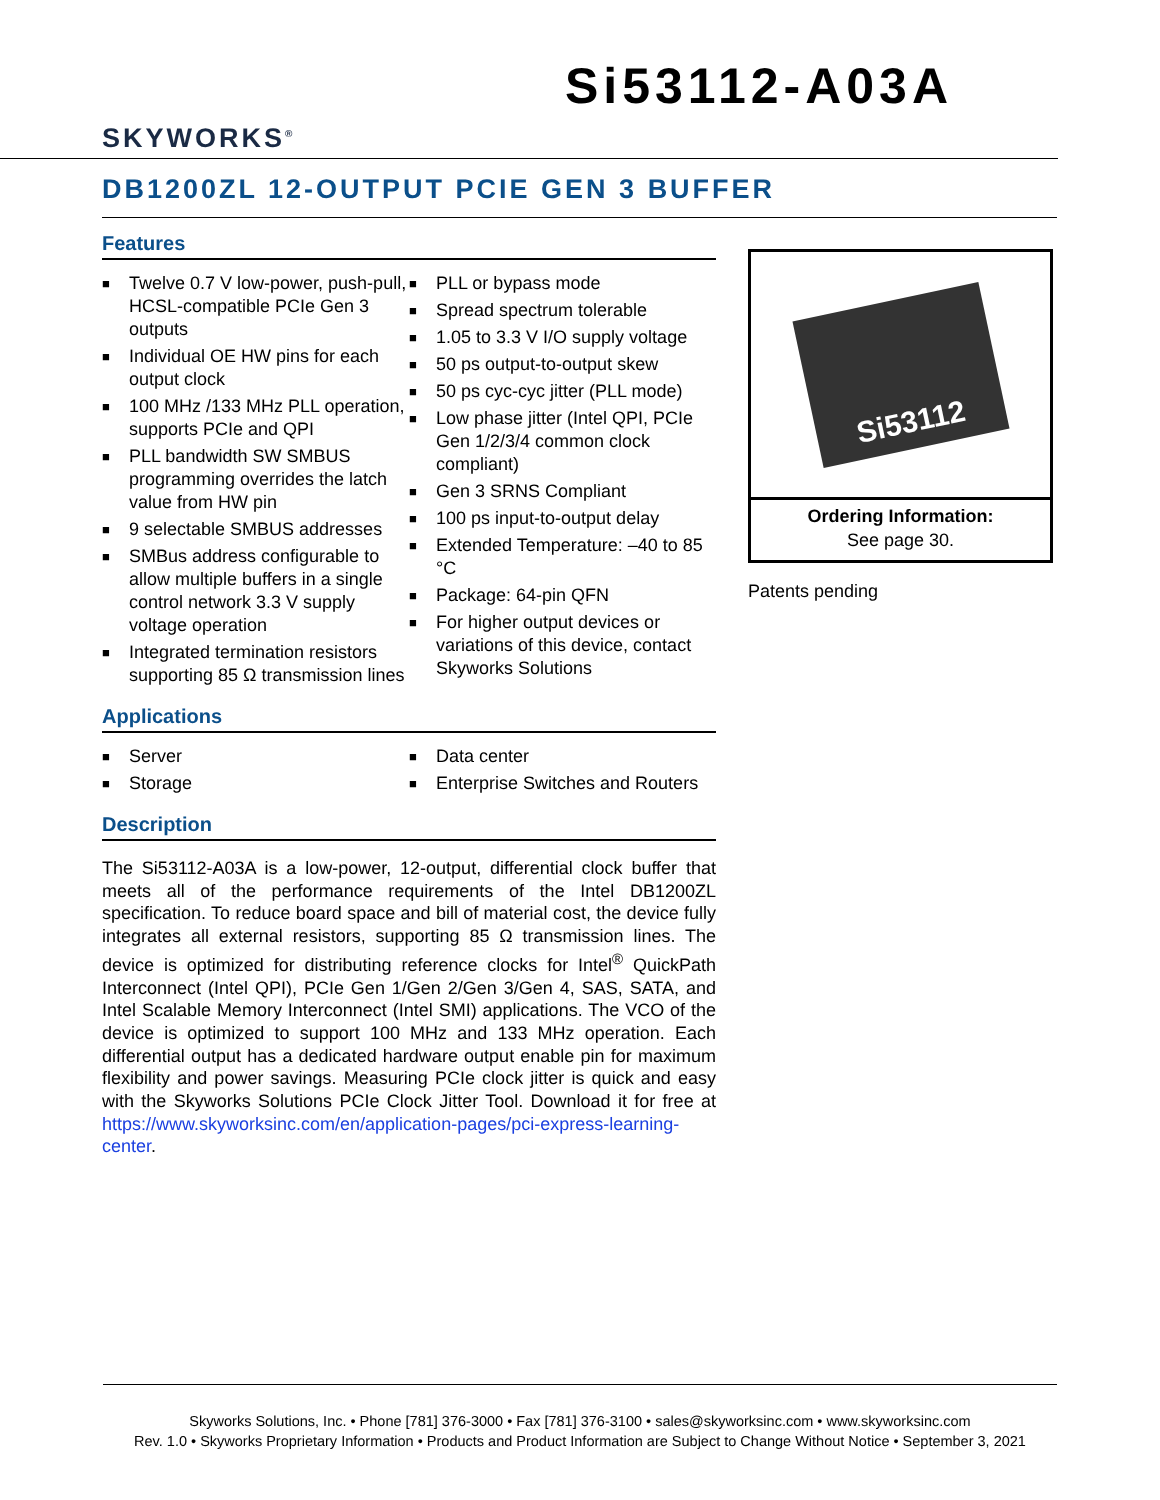SKYWORKS<sup>®</sup>
Si53112-A03A
DB1200ZL 12-OUTPUT PCIE GEN 3 BUFFER
Features
■ Twelve 0.7 V low-power, push-pull, HCSL-compatible PCIe Gen 3 outputs
■ Individual OE HW pins for each output clock
■ 100 MHz /133 MHz PLL operation, supports PCIe and QPI
■ PLL bandwidth SW SMBUS programming overrides the latch value from HW pin
■ 9 selectable SMBUS addresses
■ SMBus address configurable to allow multiple buffers in a single control network 3.3 V supply voltage operation
■ Integrated termination resistors supporting 85 Ω transmission lines
■ PLL or bypass mode
■ Spread spectrum tolerable
■ 1.05 to 3.3 V I/O supply voltage
■ 50 ps output-to-output skew
■ 50 ps cyc-cyc jitter (PLL mode)
■ Low phase jitter (Intel QPI, PCIe Gen 1/2/3/4 common clock compliant)
■ Gen 3 SRNS Compliant
■ 100 ps input-to-output delay
■ Extended Temperature: –40 to 85 °C
■ Package: 64-pin QFN
■ For higher output devices or variations of this device, contact Skyworks Solutions
Applications
■ Server
■ Storage
■ Data center
■ Enterprise Switches and Routers
Description
The Si53112-A03A is a low-power, 12-output, differential clock buffer that meets all of the performance requirements of the Intel DB1200ZL specification. To reduce board space and bill of material cost, the device fully integrates all external resistors, supporting 85 Ω transmission lines. The device is optimized for distributing reference clocks for Intel<sup>®</sup> QuickPath Interconnect (Intel QPI), PCIe Gen 1/Gen 2/Gen 3/Gen 4, SAS, SATA, and Intel Scalable Memory Interconnect (Intel SMI) applications. The VCO of the device is optimized to support 100 MHz and 133 MHz operation. Each differential output has a dedicated hardware output enable pin for maximum flexibility and power savings. Measuring PCIe clock jitter is quick and easy with the Skyworks Solutions PCIe Clock Jitter Tool. Download it for free at https://www.skyworksinc.com/en/application-pages/pci-express-learning-center.
Si53112
Ordering Information:
See page 30.
Patents pending
Skyworks Solutions, Inc. • Phone [781] 376-3000 • Fax [781] 376-3100 • sales@skyworksinc.com • www.skyworksinc.com
Rev. 1.0 • Skyworks Proprietary Information • Products and Product Information are Subject to Change Without Notice • September 3, 2021